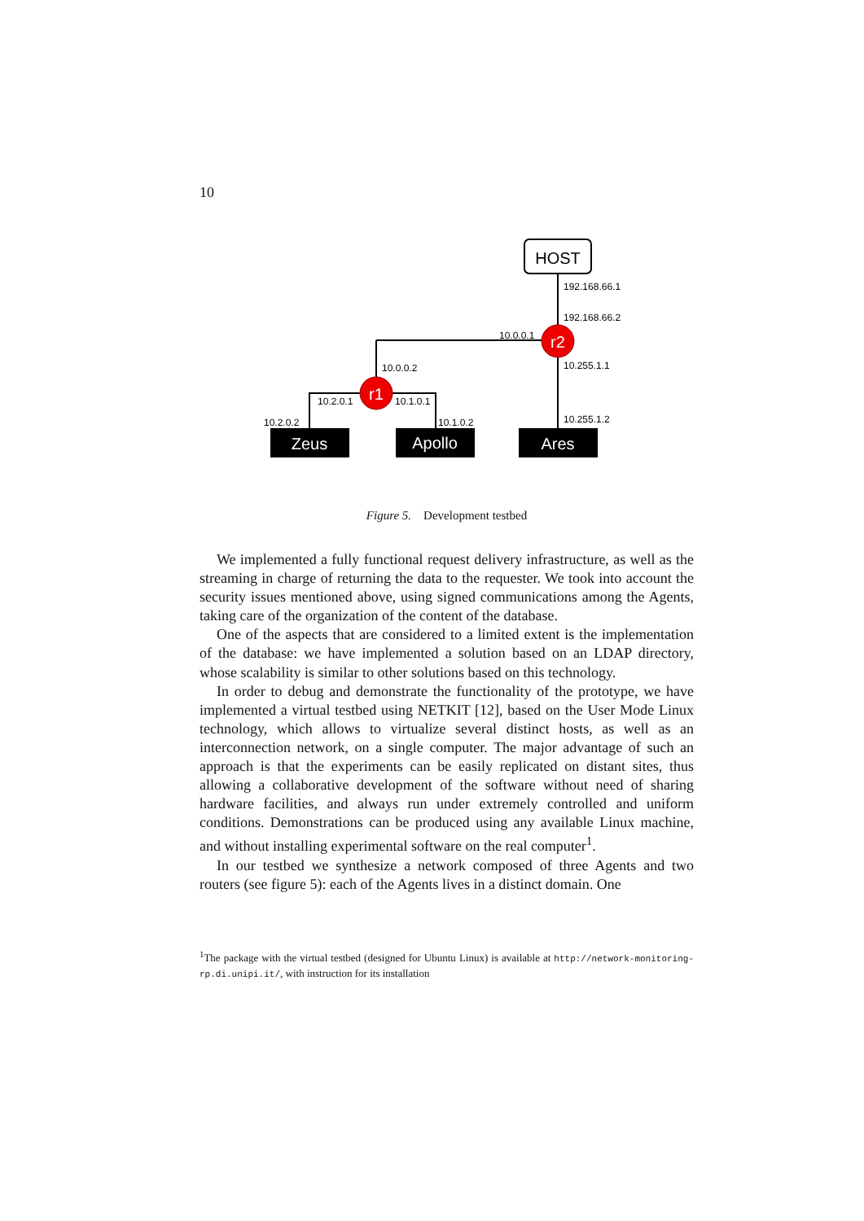10
HOST
r2
r1
192.168.66.1
192.168.66.2
10.0.0.1
10.0.0.2
10.255.1.1
10.255.1.2
10.2.0.1
10.1.0.1
10.2.0.2
10.1.0.2
Zeus
Apollo
Ares
Figure 5. Development testbed
We implemented a fully functional request delivery infrastructure, as well as the streaming in charge of returning the data to the requester. We took into account the security issues mentioned above, using signed communications among the Agents, taking care of the organization of the content of the database.
One of the aspects that are considered to a limited extent is the implementation of the database: we have implemented a solution based on an LDAP directory, whose scalability is similar to other solutions based on this technology.
In order to debug and demonstrate the functionality of the prototype, we have implemented a virtual testbed using NETKIT [12], based on the User Mode Linux technology, which allows to virtualize several distinct hosts, as well as an interconnection network, on a single computer. The major advantage of such an approach is that the experiments can be easily replicated on distant sites, thus allowing a collaborative development of the software without need of sharing hardware facilities, and always run under extremely controlled and uniform conditions. Demonstrations can be produced using any available Linux machine, and without installing experimental software on the real computer<sup>1</sup>.
In our testbed we synthesize a network composed of three Agents and two routers (see figure 5): each of the Agents lives in a distinct domain. One
<sup>1</sup> The package with the virtual testbed (designed for Ubuntu Linux) is available at http://network-monitoring-rp.di.unipi.it/, with instruction for its installation